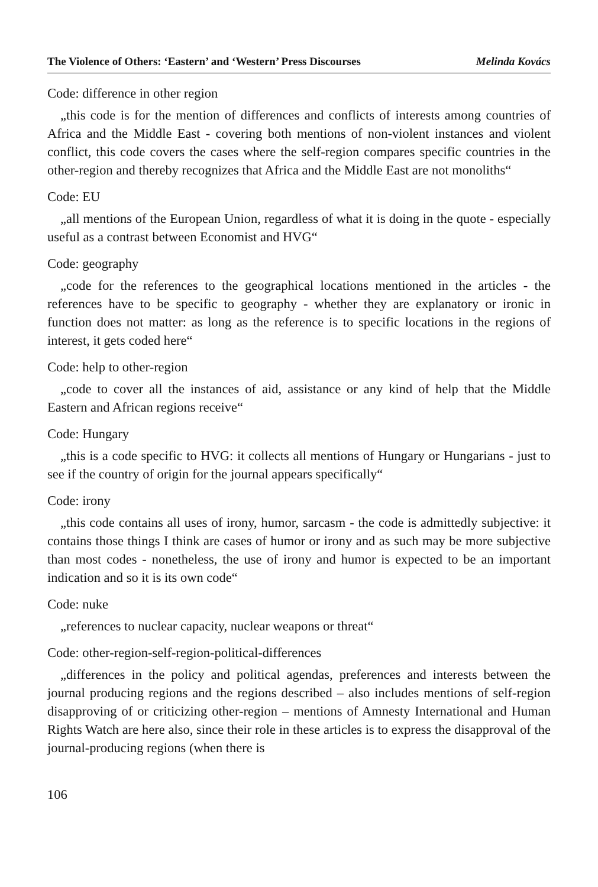The Violence of Others: ‘Eastern’ and ‘Western’ Press Discourses Melinda Kovács
Code: difference in other region
„this code is for the mention of differences and conflicts of interests among countries of Africa and the Middle East - covering both mentions of non-violent instances and violent conflict, this code covers the cases where the self-region compares specific countries in the other-region and thereby recognizes that Africa and the Middle East are not monoliths“
Code: EU
„all mentions of the European Union, regardless of what it is doing in the quote - especially useful as a contrast between Economist and HVG“
Code: geography
„code for the references to the geographical locations mentioned in the articles - the references have to be specific to geography - whether they are explanatory or ironic in function does not matter: as long as the reference is to specific locations in the regions of interest, it gets coded here“
Code: help to other-region
„code to cover all the instances of aid, assistance or any kind of help that the Middle Eastern and African regions receive“
Code: Hungary
„this is a code specific to HVG: it collects all mentions of Hungary or Hungarians - just to see if the country of origin for the journal appears specifically“
Code: irony
„this code contains all uses of irony, humor, sarcasm - the code is admittedly subjective: it contains those things I think are cases of humor or irony and as such may be more subjective than most codes - nonetheless, the use of irony and humor is expected to be an important indication and so it is its own code“
Code: nuke
„references to nuclear capacity, nuclear weapons or threat“
Code: other-region-self-region-political-differences
„differences in the policy and political agendas, preferences and interests between the journal producing regions and the regions described – also includes mentions of self-region disapproving of or criticizing other-region – mentions of Amnesty International and Human Rights Watch are here also, since their role in these articles is to express the disapproval of the journal-producing regions (when there is
106